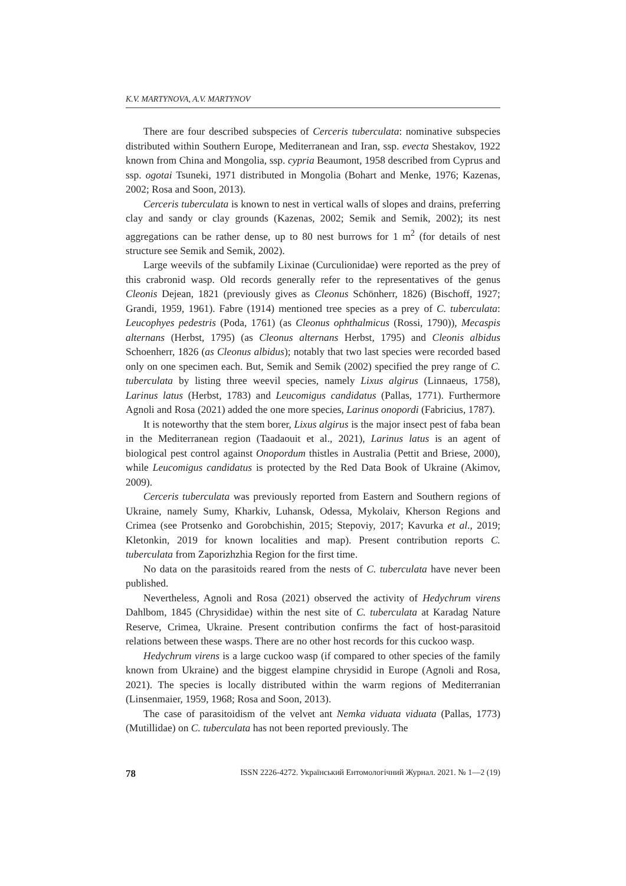K.V. MARTYNOVA, A.V. MARTYNOV
There are four described subspecies of Cerceris tuberculata: nominative subspecies distributed within Southern Europe, Mediterranean and Iran, ssp. evecta Shestakov, 1922 known from China and Mongolia, ssp. cypria Beaumont, 1958 described from Cyprus and ssp. ogotai Tsuneki, 1971 distributed in Mongolia (Bohart and Menke, 1976; Kazenas, 2002; Rosa and Soon, 2013).
Cerceris tuberculata is known to nest in vertical walls of slopes and drains, preferring clay and sandy or clay grounds (Kazenas, 2002; Semik and Semik, 2002); its nest aggregations can be rather dense, up to 80 nest burrows for 1 m<sup>2</sup> (for details of nest structure see Semik and Semik, 2002).
Large weevils of the subfamily Lixinae (Curculionidae) were reported as the prey of this crabronid wasp. Old records generally refer to the representatives of the genus Cleonis Dejean, 1821 (previously gives as Cleonus Schönherr, 1826) (Bischoff, 1927; Grandi, 1959, 1961). Fabre (1914) mentioned tree species as a prey of C. tuberculata: Leucophyes pedestris (Poda, 1761) (as Cleonus ophthalmicus (Rossi, 1790)), Mecaspis alternans (Herbst, 1795) (as Cleonus alternans Herbst, 1795) and Cleonis albidus Schoenherr, 1826 (as Cleonus albidus); notably that two last species were recorded based only on one specimen each. But, Semik and Semik (2002) specified the prey range of C. tuberculata by listing three weevil species, namely Lixus algirus (Linnaeus, 1758), Larinus latus (Herbst, 1783) and Leucomigus candidatus (Pallas, 1771). Furthermore Agnoli and Rosa (2021) added the one more species, Larinus onopordi (Fabricius, 1787).
It is noteworthy that the stem borer, Lixus algirus is the major insect pest of faba bean in the Mediterranean region (Taadaouit et al., 2021), Larinus latus is an agent of biological pest control against Onopordum thistles in Australia (Pettit and Briese, 2000), while Leucomigus candidatus is protected by the Red Data Book of Ukraine (Akimov, 2009).
Cerceris tuberculata was previously reported from Eastern and Southern regions of Ukraine, namely Sumy, Kharkiv, Luhansk, Odessa, Mykolaiv, Kherson Regions and Crimea (see Protsenko and Gorobchishin, 2015; Stepoviy, 2017; Kavurka et al., 2019; Kletonkin, 2019 for known localities and map). Present contribution reports C. tuberculata from Zaporizhzhia Region for the first time.
No data on the parasitoids reared from the nests of C. tuberculata have never been published.
Nevertheless, Agnoli and Rosa (2021) observed the activity of Hedychrum virens Dahlbom, 1845 (Chrysididae) within the nest site of C. tuberculata at Karadag Nature Reserve, Crimea, Ukraine. Present contribution confirms the fact of host-parasitoid relations between these wasps. There are no other host records for this cuckoo wasp.
Hedychrum virens is a large cuckoo wasp (if compared to other species of the family known from Ukraine) and the biggest elampine chrysidid in Europe (Agnoli and Rosa, 2021). The species is locally distributed within the warm regions of Mediterranian (Linsenmaier, 1959, 1968; Rosa and Soon, 2013).
The case of parasitoidism of the velvet ant Nemka viduata viduata (Pallas, 1773) (Mutillidae) on C. tuberculata has not been reported previously. The
78 ISSN 2226-4272. Український Ентомологічний Журнал. 2021. № 1—2 (19)